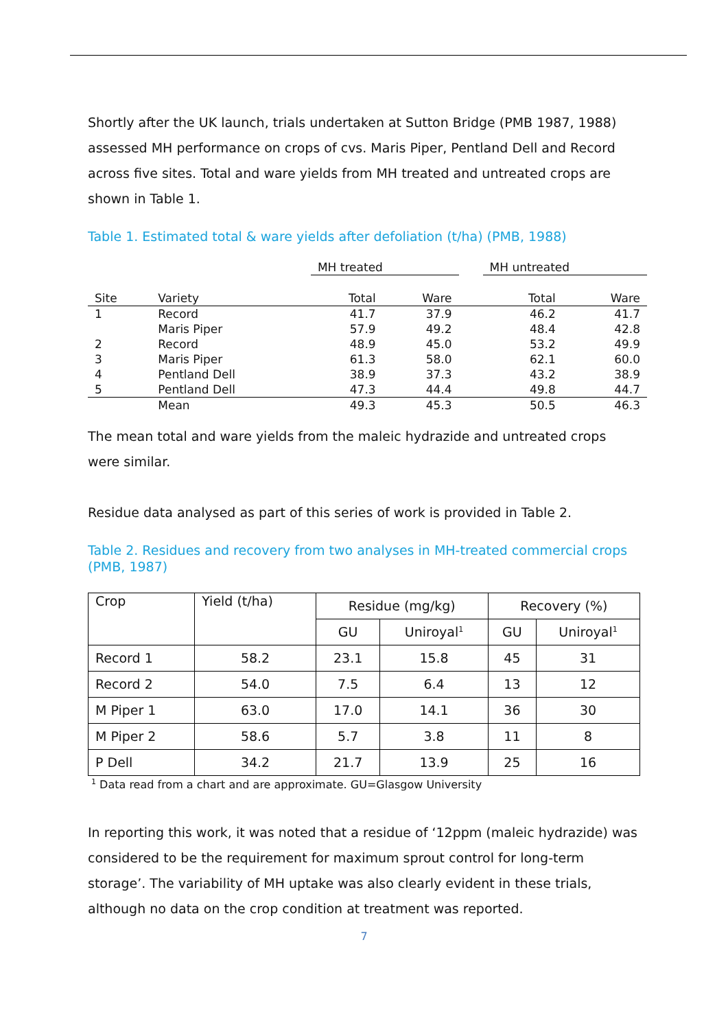Shortly after the UK launch, trials undertaken at Sutton Bridge (PMB 1987, 1988) assessed MH performance on crops of cvs. Maris Piper, Pentland Dell and Record across five sites. Total and ware yields from MH treated and untreated crops are shown in Table 1.
Table 1. Estimated total & ware yields after defoliation (t/ha) (PMB, 1988)
| | | MH treated | | | MH untreated | |
| Site | Variety | Total | Ware | | Total | Ware |
| 1 | Record | 41.7 | 37.9 | | 46.2 | 41.7 |
| | Maris Piper | 57.9 | 49.2 | | 48.4 | 42.8 |
| 2 | Record | 48.9 | 45.0 | | 53.2 | 49.9 |
| 3 | Maris Piper | 61.3 | 58.0 | | 62.1 | 60.0 |
| 4 | Pentland Dell | 38.9 | 37.3 | | 43.2 | 38.9 |
| 5 | Pentland Dell | 47.3 | 44.4 | | 49.8 | 44.7 |
| | Mean | 49.3 | 45.3 | | 50.5 | 46.3 |
The mean total and ware yields from the maleic hydrazide and untreated crops were similar.
Residue data analysed as part of this series of work is provided in Table 2.
Table 2. Residues and recovery from two analyses in MH-treated commercial crops (PMB, 1987)
| Crop | Yield (t/ha) | Residue (mg/kg) | | Recovery (%) | |
| --- | --- | --- | --- | --- | --- |
| | | GU | Uniroyal<sup>1</sup> | GU | Uniroyal<sup>1</sup> |
| Record 1 | 58.2 | 23.1 | 15.8 | 45 | 31 |
| Record 2 | 54.0 | 7.5 | 6.4 | 13 | 12 |
| M Piper 1 | 63.0 | 17.0 | 14.1 | 36 | 30 |
| M Piper 2 | 58.6 | 5.7 | 3.8 | 11 | 8 |
| P Dell | 34.2 | 21.7 | 13.9 | 25 | 16 |
<sup>1</sup> Data read from a chart and are approximate. GU=Glasgow University
In reporting this work, it was noted that a residue of ‘12ppm (maleic hydrazide) was considered to be the requirement for maximum sprout control for long-term storage’. The variability of MH uptake was also clearly evident in these trials, although no data on the crop condition at treatment was reported.
7